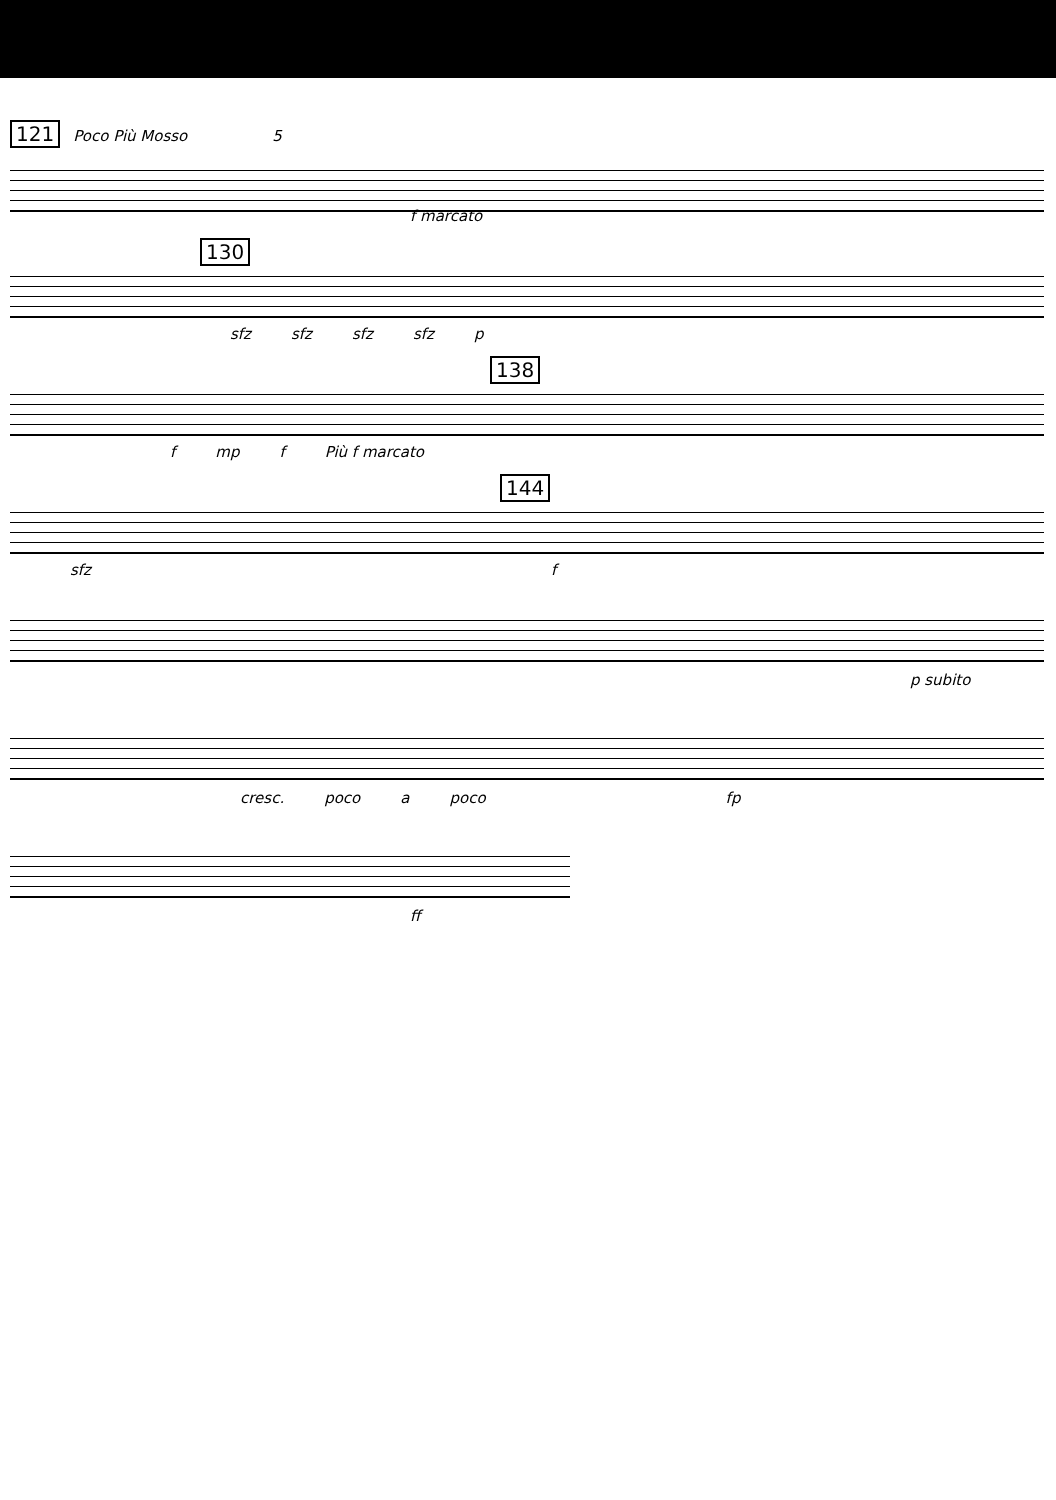121 Poco Più Mosso 5
f marcato
130
sfz sfz sfz sfz p
138
fmp f Più f marcato
144
sfz f
p subito
cresc. poco a poco fp
ff